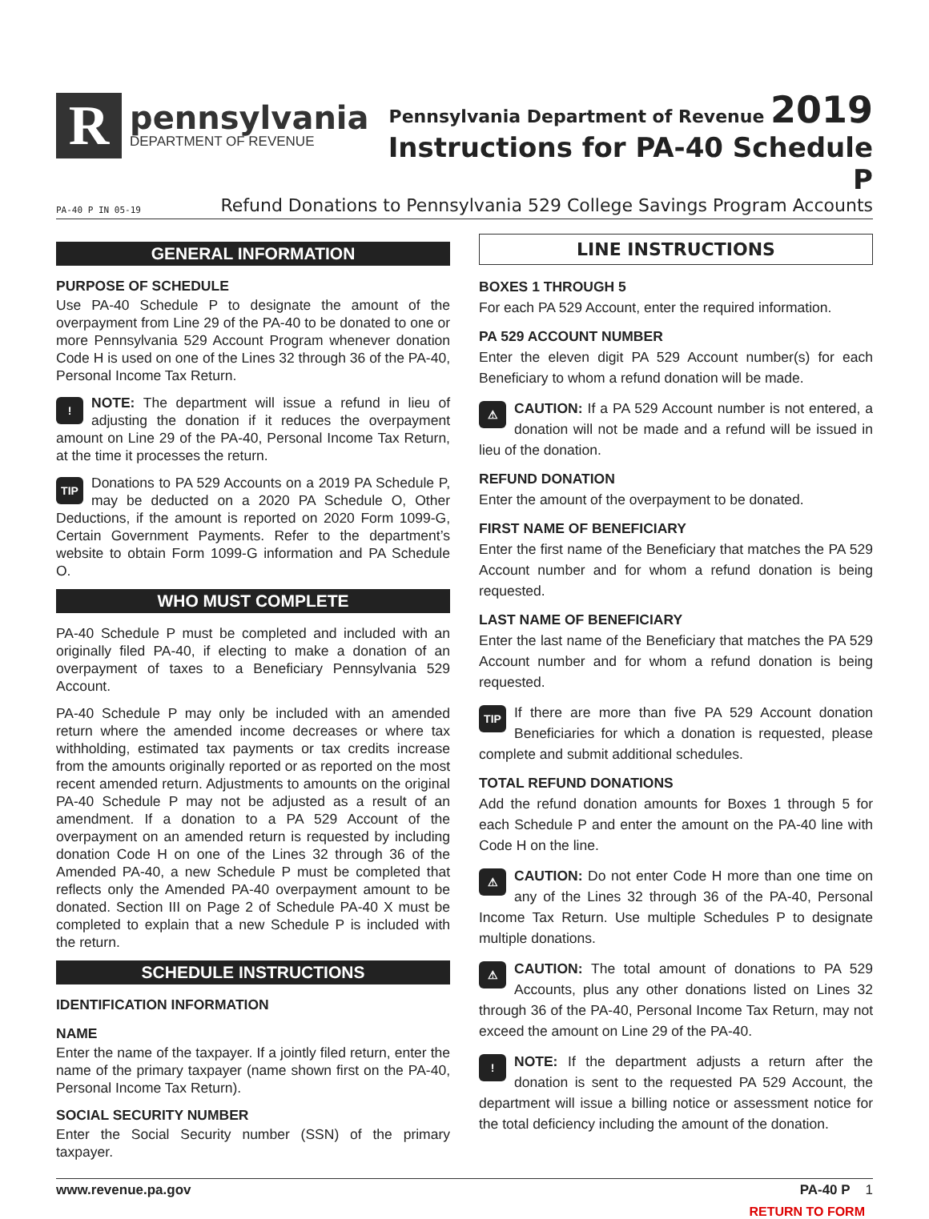R
pennsylvania
DEPARTMENT OF REVENUE
Pennsylvania Department of Revenue 2019
Instructions for PA-40 Schedule P
PA-40 P IN 05-19 Refund Donations to Pennsylvania 529 College Savings Program Accounts
GENERAL INFORMATION
PURPOSE OF SCHEDULE
Use PA-40 Schedule P to designate the amount of the overpayment from Line 29 of the PA-40 to be donated to one or more Pennsylvania 529 Account Program whenever donation Code H is used on one of the Lines 32 through 36 of the PA-40, Personal Income Tax Return.
! NOTE: The department will issue a refund in lieu of adjusting the donation if it reduces the overpayment amount on Line 29 of the PA-40, Personal Income Tax Return, at the time it processes the return.
TIP Donations to PA 529 Accounts on a 2019 PA Schedule P, may be deducted on a 2020 PA Schedule O, Other Deductions, if the amount is reported on 2020 Form 1099-G, Certain Government Payments. Refer to the department’s website to obtain Form 1099-G information and PA Schedule O.
WHO MUST COMPLETE
PA-40 Schedule P must be completed and included with an originally filed PA-40, if electing to make a donation of an overpayment of taxes to a Beneficiary Pennsylvania 529 Account.
PA-40 Schedule P may only be included with an amended return where the amended income decreases or where tax withholding, estimated tax payments or tax credits increase from the amounts originally reported or as reported on the most recent amended return. Adjustments to amounts on the original PA-40 Schedule P may not be adjusted as a result of an amendment. If a donation to a PA 529 Account of the overpayment on an amended return is requested by including donation Code H on one of the Lines 32 through 36 of the Amended PA-40, a new Schedule P must be completed that reflects only the Amended PA-40 overpayment amount to be donated. Section III on Page 2 of Schedule PA-40 X must be completed to explain that a new Schedule P is included with the return.
SCHEDULE INSTRUCTIONS
IDENTIFICATION INFORMATION
NAME
Enter the name of the taxpayer. If a jointly filed return, enter the name of the primary taxpayer (name shown first on the PA-40, Personal Income Tax Return).
SOCIAL SECURITY NUMBER
Enter the Social Security number (SSN) of the primary taxpayer.
LINE INSTRUCTIONS
BOXES 1 THROUGH 5
For each PA 529 Account, enter the required information.
PA 529 ACCOUNT NUMBER
Enter the eleven digit PA 529 Account number(s) for each Beneficiary to whom a refund donation will be made.
⚠ CAUTION: If a PA 529 Account number is not entered, a donation will not be made and a refund will be issued in lieu of the donation.
REFUND DONATION
Enter the amount of the overpayment to be donated.
FIRST NAME OF BENEFICIARY
Enter the first name of the Beneficiary that matches the PA 529 Account number and for whom a refund donation is being requested.
LAST NAME OF BENEFICIARY
Enter the last name of the Beneficiary that matches the PA 529 Account number and for whom a refund donation is being requested.
TIP If there are more than five PA 529 Account donation Beneficiaries for which a donation is requested, please complete and submit additional schedules.
TOTAL REFUND DONATIONS
Add the refund donation amounts for Boxes 1 through 5 for each Schedule P and enter the amount on the PA-40 line with Code H on the line.
⚠ CAUTION: Do not enter Code H more than one time on any of the Lines 32 through 36 of the PA-40, Personal Income Tax Return. Use multiple Schedules P to designate multiple donations.
⚠ CAUTION: The total amount of donations to PA 529 Accounts, plus any other donations listed on Lines 32 through 36 of the PA-40, Personal Income Tax Return, may not exceed the amount on Line 29 of the PA-40.
! NOTE: If the department adjusts a return after the donation is sent to the requested PA 529 Account, the department will issue a billing notice or assessment notice for the total deficiency including the amount of the donation.
www.revenue.pa.gov PA-40 P 1
RETURN TO FORM